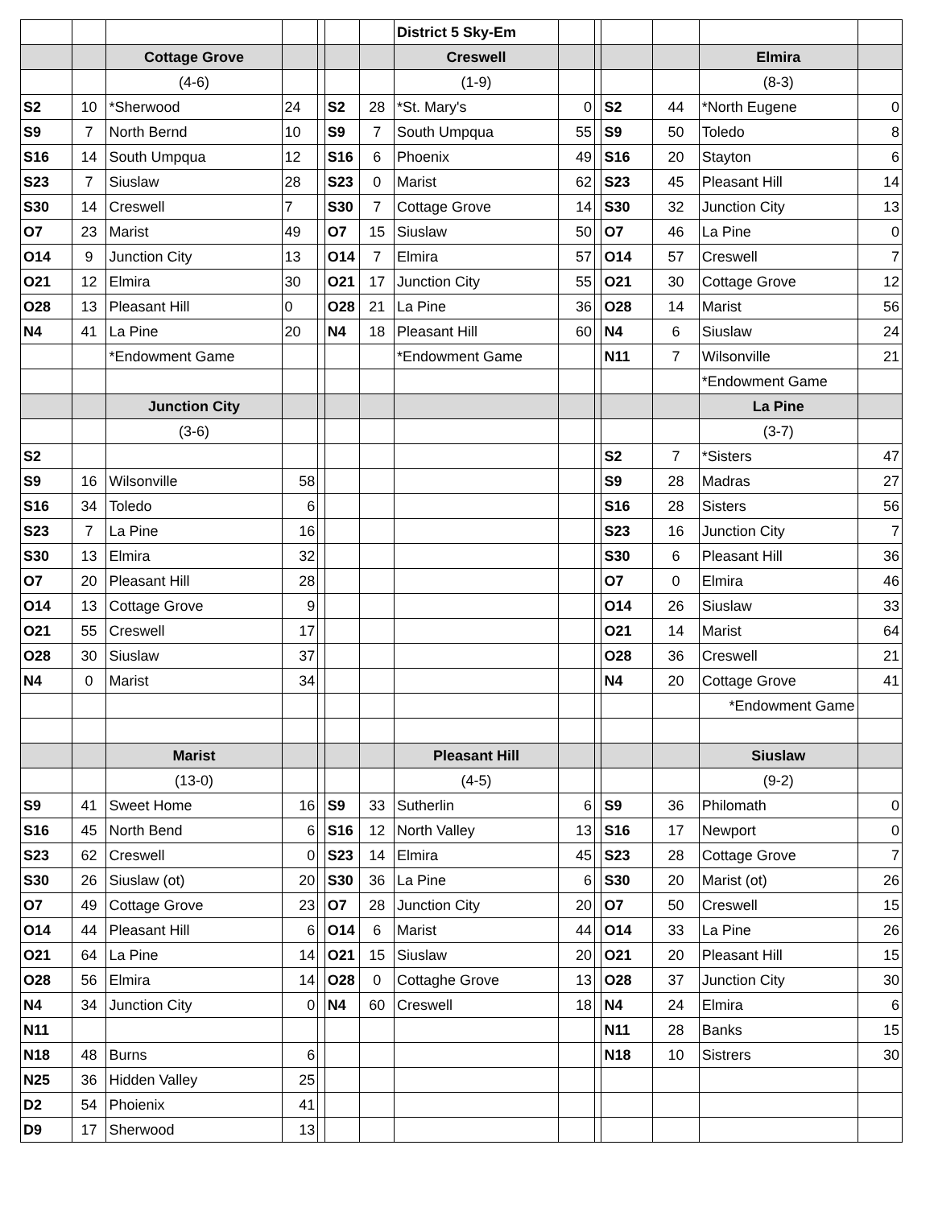| | | | | | | | District 5 Sky-Em | | | | | | |
| | | Cottage Grove | | | | | Creswell | | | | | Elmira | |
| | | (4-6) | | | | | (1-9) | | | | | (8-3) | |
| S2 | 10 | *Sherwood | 24 | | S2 | 28 | *St. Mary's | 0 | | S2 | 44 | *North Eugene | 0 |
| S9 | 7 | North Bernd | 10 | | S9 | 7 | South Umpqua | 55 | | S9 | 50 | Toledo | 8 |
| S16 | 14 | South Umpqua | 12 | | S16 | 6 | Phoenix | 49 | | S16 | 20 | Stayton | 6 |
| S23 | 7 | Siuslaw | 28 | | S23 | 0 | Marist | 62 | | S23 | 45 | Pleasant Hill | 14 |
| S30 | 14 | Creswell | 7 | | S30 | 7 | Cottage Grove | 14 | | S30 | 32 | Junction City | 13 |
| O7 | 23 | Marist | 49 | | O7 | 15 | Siuslaw | 50 | | O7 | 46 | La Pine | 0 |
| O14 | 9 | Junction City | 13 | | O14 | 7 | Elmira | 57 | | O14 | 57 | Creswell | 7 |
| O21 | 12 | Elmira | 30 | | O21 | 17 | Junction City | 55 | | O21 | 30 | Cottage Grove | 12 |
| O28 | 13 | Pleasant Hill | 0 | | O28 | 21 | La Pine | 36 | | O28 | 14 | Marist | 56 |
| N4 | 41 | La Pine | 20 | | N4 | 18 | Pleasant Hill | 60 | | N4 | 6 | Siuslaw | 24 |
| | | *Endowment Game | | | | | *Endowment Game | | | N11 | 7 | Wilsonville | 21 |
| | | | | | | | | | | | | *Endowment Game | |
| | | Junction City | | | | | | | | | | La Pine | |
| | | (3-6) | | | | | | | | | | (3-7) | |
| S2 | | | | | | | | | | S2 | 7 | *Sisters | 47 |
| S9 | 16 | Wilsonville | 58 | | | | | | | S9 | 28 | Madras | 27 |
| S16 | 34 | Toledo | 6 | | | | | | | S16 | 28 | Sisters | 56 |
| S23 | 7 | La Pine | 16 | | | | | | | S23 | 16 | Junction City | 7 |
| S30 | 13 | Elmira | 32 | | | | | | | S30 | 6 | Pleasant Hill | 36 |
| O7 | 20 | Pleasant Hill | 28 | | | | | | | O7 | 0 | Elmira | 46 |
| O14 | 13 | Cottage Grove | 9 | | | | | | | O14 | 26 | Siuslaw | 33 |
| O21 | 55 | Creswell | 17 | | | | | | | O21 | 14 | Marist | 64 |
| O28 | 30 | Siuslaw | 37 | | | | | | | O28 | 36 | Creswell | 21 |
| N4 | 0 | Marist | 34 | | | | | | | N4 | 20 | Cottage Grove | 41 |
| | | | | | | | | | | | | *Endowment Game | |
| | | Marist | | | | | Pleasant Hill | | | | | Siuslaw | |
| | | (13-0) | | | | | (4-5) | | | | | (9-2) | |
| S9 | 41 | Sweet Home | 16 | | S9 | 33 | Sutherlin | 6 | | S9 | 36 | Philomath | 0 |
| S16 | 45 | North Bend | 6 | | S16 | 12 | North Valley | 13 | | S16 | 17 | Newport | 0 |
| S23 | 62 | Creswell | 0 | | S23 | 14 | Elmira | 45 | | S23 | 28 | Cottage Grove | 7 |
| S30 | 26 | Siuslaw (ot) | 20 | | S30 | 36 | La Pine | 6 | | S30 | 20 | Marist (ot) | 26 |
| O7 | 49 | Cottage Grove | 23 | | O7 | 28 | Junction City | 20 | | O7 | 50 | Creswell | 15 |
| O14 | 44 | Pleasant Hill | 6 | | O14 | 6 | Marist | 44 | | O14 | 33 | La Pine | 26 |
| O21 | 64 | La Pine | 14 | | O21 | 15 | Siuslaw | 20 | | O21 | 20 | Pleasant Hill | 15 |
| O28 | 56 | Elmira | 14 | | O28 | 0 | Cottaghe Grove | 13 | | O28 | 37 | Junction City | 30 |
| N4 | 34 | Junction City | 0 | | N4 | 60 | Creswell | 18 | | N4 | 24 | Elmira | 6 |
| N11 | | | | | | | | | | N11 | 28 | Banks | 15 |
| N18 | 48 | Burns | 6 | | | | | | | N18 | 10 | Sistrers | 30 |
| N25 | 36 | Hidden Valley | 25 | | | | | | | | | | |
| D2 | 54 | Phoienix | 41 | | | | | | | | | | |
| D9 | 17 | Sherwood | 13 | | | | | | | | | | |